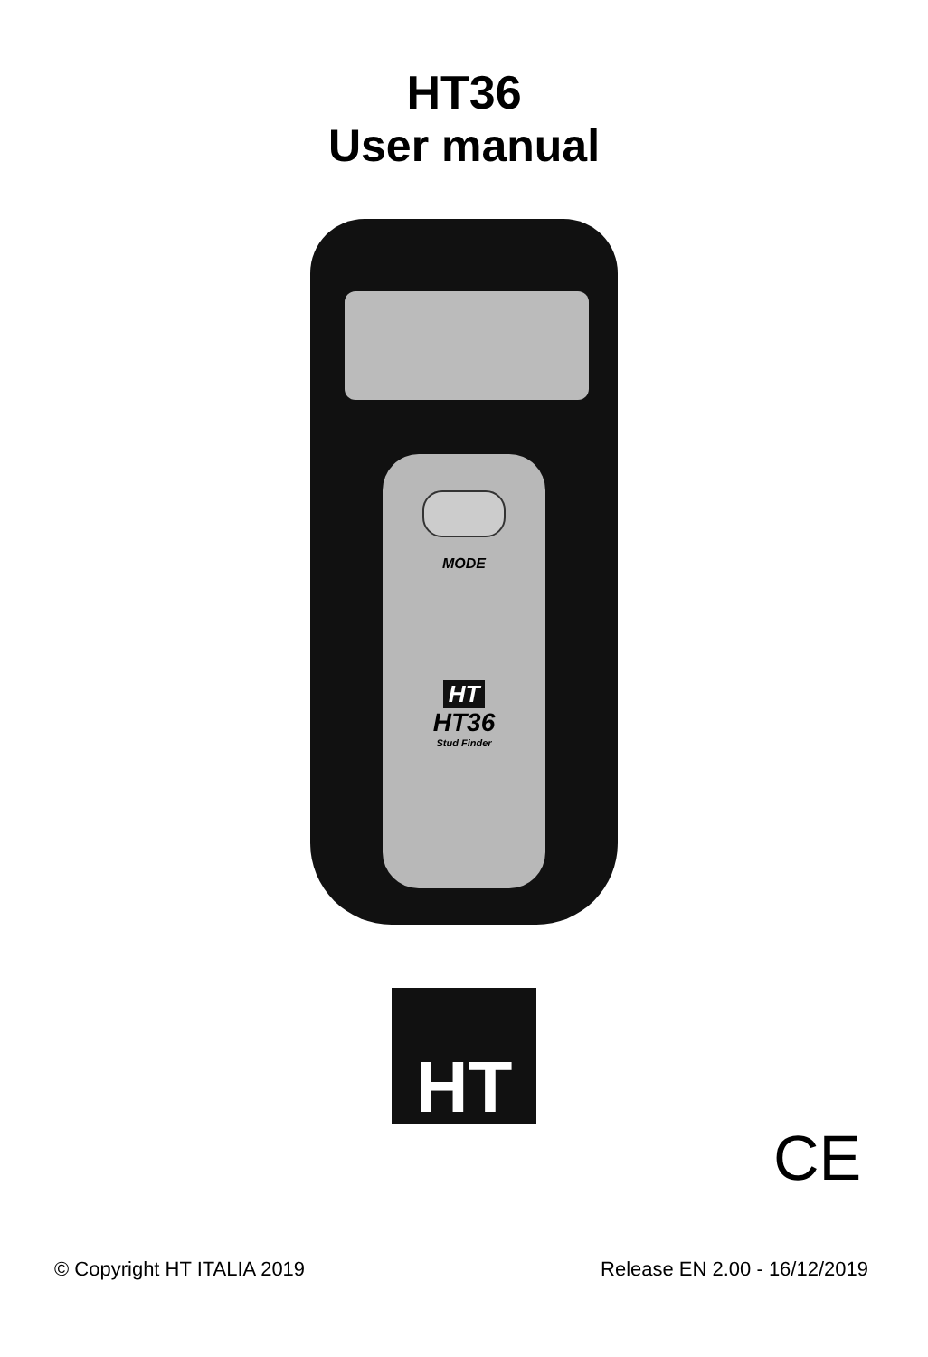HT36
User manual
MODE
HT
HT36
Stud Finder
HT
CE
© Copyright HT ITALIA 2019 Release EN 2.00 - 16/12/2019